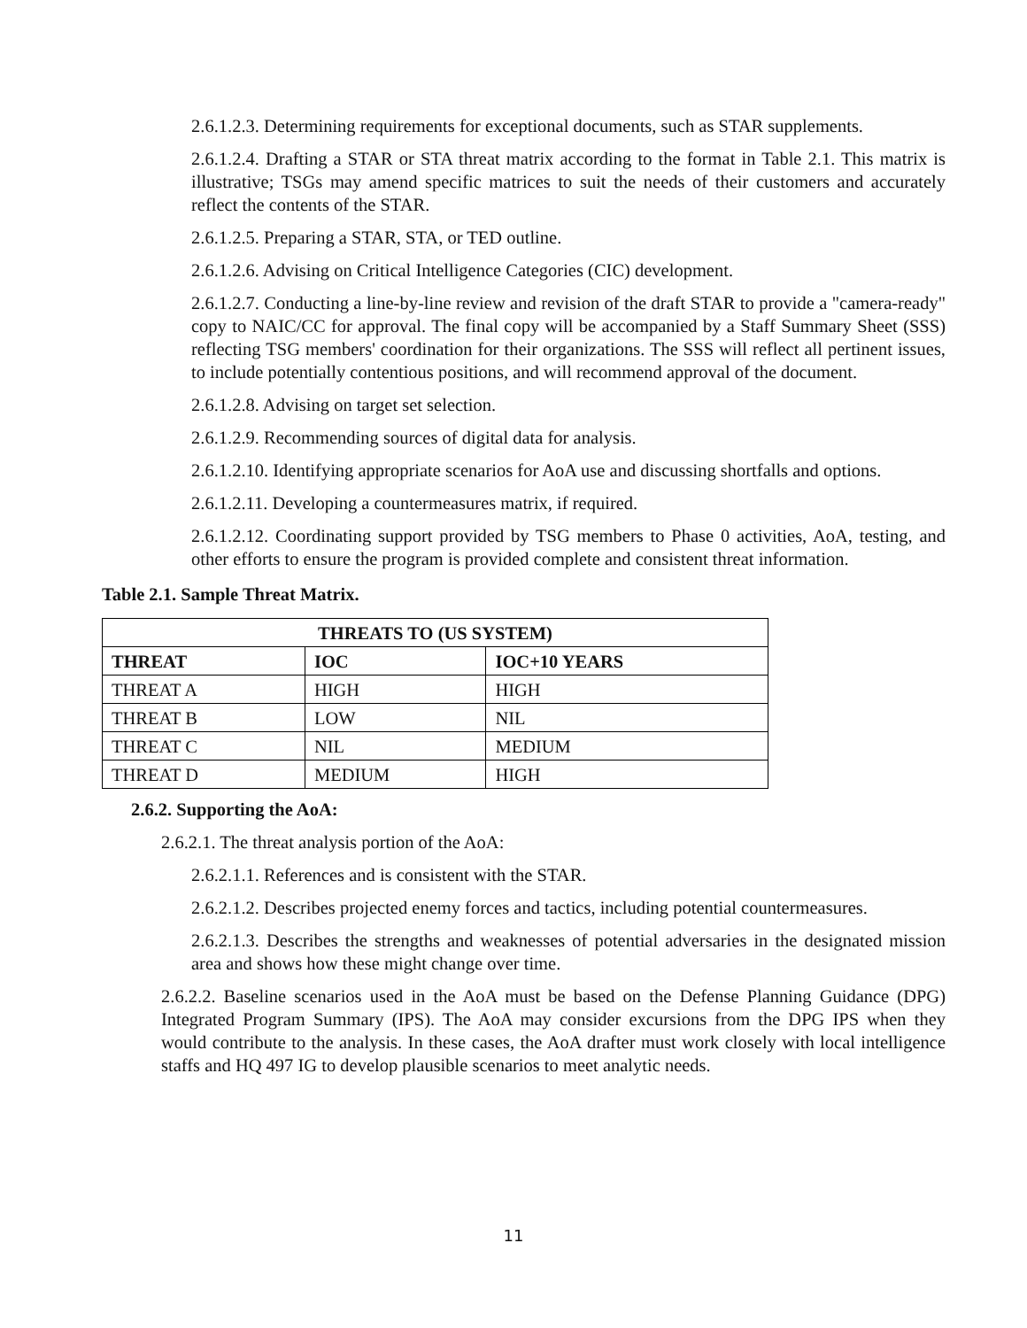2.6.1.2.3. Determining requirements for exceptional documents, such as STAR supplements.
2.6.1.2.4. Drafting a STAR or STA threat matrix according to the format in Table 2.1. This matrix is illustrative; TSGs may amend specific matrices to suit the needs of their customers and accurately reflect the contents of the STAR.
2.6.1.2.5. Preparing a STAR, STA, or TED outline.
2.6.1.2.6. Advising on Critical Intelligence Categories (CIC) development.
2.6.1.2.7. Conducting a line-by-line review and revision of the draft STAR to provide a "camera-ready" copy to NAIC/CC for approval. The final copy will be accompanied by a Staff Summary Sheet (SSS) reflecting TSG members' coordination for their organizations. The SSS will reflect all pertinent issues, to include potentially contentious positions, and will recommend approval of the document.
2.6.1.2.8. Advising on target set selection.
2.6.1.2.9. Recommending sources of digital data for analysis.
2.6.1.2.10. Identifying appropriate scenarios for AoA use and discussing shortfalls and options.
2.6.1.2.11. Developing a countermeasures matrix, if required.
2.6.1.2.12. Coordinating support provided by TSG members to Phase 0 activities, AoA, testing, and other efforts to ensure the program is provided complete and consistent threat information.
Table 2.1. Sample Threat Matrix.
| THREATS TO (US SYSTEM) | | |
| --- | --- | --- |
| THREAT | IOC | IOC+10 YEARS |
| THREAT A | HIGH | HIGH |
| THREAT B | LOW | NIL |
| THREAT C | NIL | MEDIUM |
| THREAT D | MEDIUM | HIGH |
2.6.2. Supporting the AoA:
2.6.2.1. The threat analysis portion of the AoA:
2.6.2.1.1. References and is consistent with the STAR.
2.6.2.1.2. Describes projected enemy forces and tactics, including potential countermeasures.
2.6.2.1.3. Describes the strengths and weaknesses of potential adversaries in the designated mission area and shows how these might change over time.
2.6.2.2. Baseline scenarios used in the AoA must be based on the Defense Planning Guidance (DPG) Integrated Program Summary (IPS). The AoA may consider excursions from the DPG IPS when they would contribute to the analysis. In these cases, the AoA drafter must work closely with local intelligence staffs and HQ 497 IG to develop plausible scenarios to meet analytic needs.
11